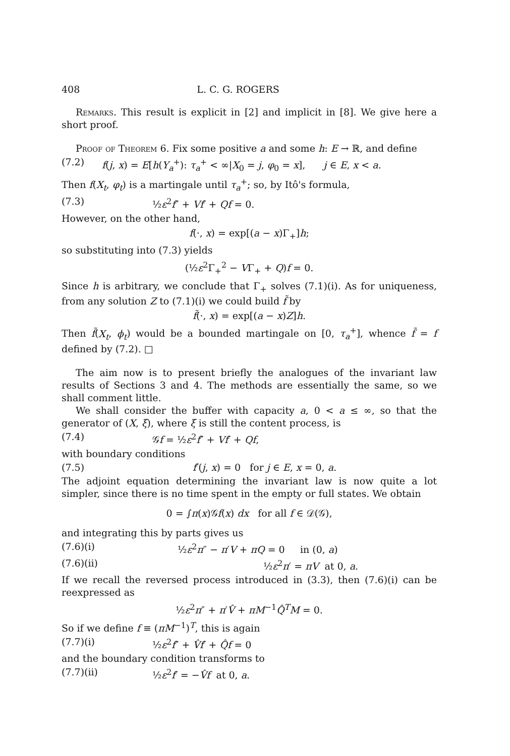408 L. C. G. ROGERS
Remarks. This result is explicit in [2] and implicit in [8]. We give here a short proof.
Proof of Theorem 6. Fix some positive a and some h: E → ℝ, and define
(7.2) f(j, x) = E[h(Y<sub>a</sub><sup>+</sup>): τ<sub>a</sub><sup>+</sup> < ∞|X<sub>0</sub> = j, φ<sub>0</sub> = x], j ∈ E, x < a.
Then f(X<sub>t</sub>, φ<sub>t</sub>) is a martingale until τ<sub>a</sub><sup>+</sup>; so, by Itô's formula,
(7.3) ½ε<sup>2</sup>f″ + Vf′ + Qf = 0.
However, on the other hand,
f(·, x) = exp[(a − x)Γ<sub>+</sub>]h;
so substituting into (7.3) yields
(½ε<sup>2</sup>Γ<sub>+</sub><sup>2</sup> − VΓ<sub>+</sub> + Q)f = 0.
Since h is arbitrary, we conclude that Γ<sub>+</sub> solves (7.1)(i). As for uniqueness, from any solution Z to (7.1)(i) we could build f̃ by
f̃(·, x) = exp[(a − x)Z]h.
Then f̃(X<sub>t</sub>, ϕ<sub>t</sub>) would be a bounded martingale on [0, τ<sub>a</sub><sup>+</sup>], whence f̃ = f defined by (7.2). □
The aim now is to present briefly the analogues of the invariant law results of Sections 3 and 4. The methods are essentially the same, so we shall comment little.
We shall consider the buffer with capacity a, 0 < a ≤ ∞, so that the generator of (X, ξ), where ξ is still the content process, is
(7.4) 𝒢f = ½ε<sup>2</sup>f″ + Vf′ + Qf,
with boundary conditions
(7.5) f′(j, x) = 0 for j ∈ E, x = 0, a.
The adjoint equation determining the invariant law is now quite a lot simpler, since there is no time spent in the empty or full states. We obtain
0 = ∫π(x)𝒢f(x) dx for all f ∈ 𝒟(𝒢),
and integrating this by parts gives us
(7.6)(i) ½ε<sup>2</sup>π″ − π′V + πQ = 0 in (0, a)
(7.6)(ii) ½ε<sup>2</sup>π′ = πV at 0, a.
If we recall the reversed process introduced in (3.3), then (7.6)(i) can be reexpressed as
½ε<sup>2</sup>π″ + π′V̂ + πM<sup>−1</sup>Q̂<sup>T</sup>M = 0.
So if we define f ≡ (πM<sup>−1</sup>)<sup>T</sup>, this is again
(7.7)(i) ½ε<sup>2</sup>f″ + V̂f′ + Q̂f = 0
and the boundary condition transforms to
(7.7)(ii) ½ε<sup>2</sup>f′ = −V̂f at 0, a.